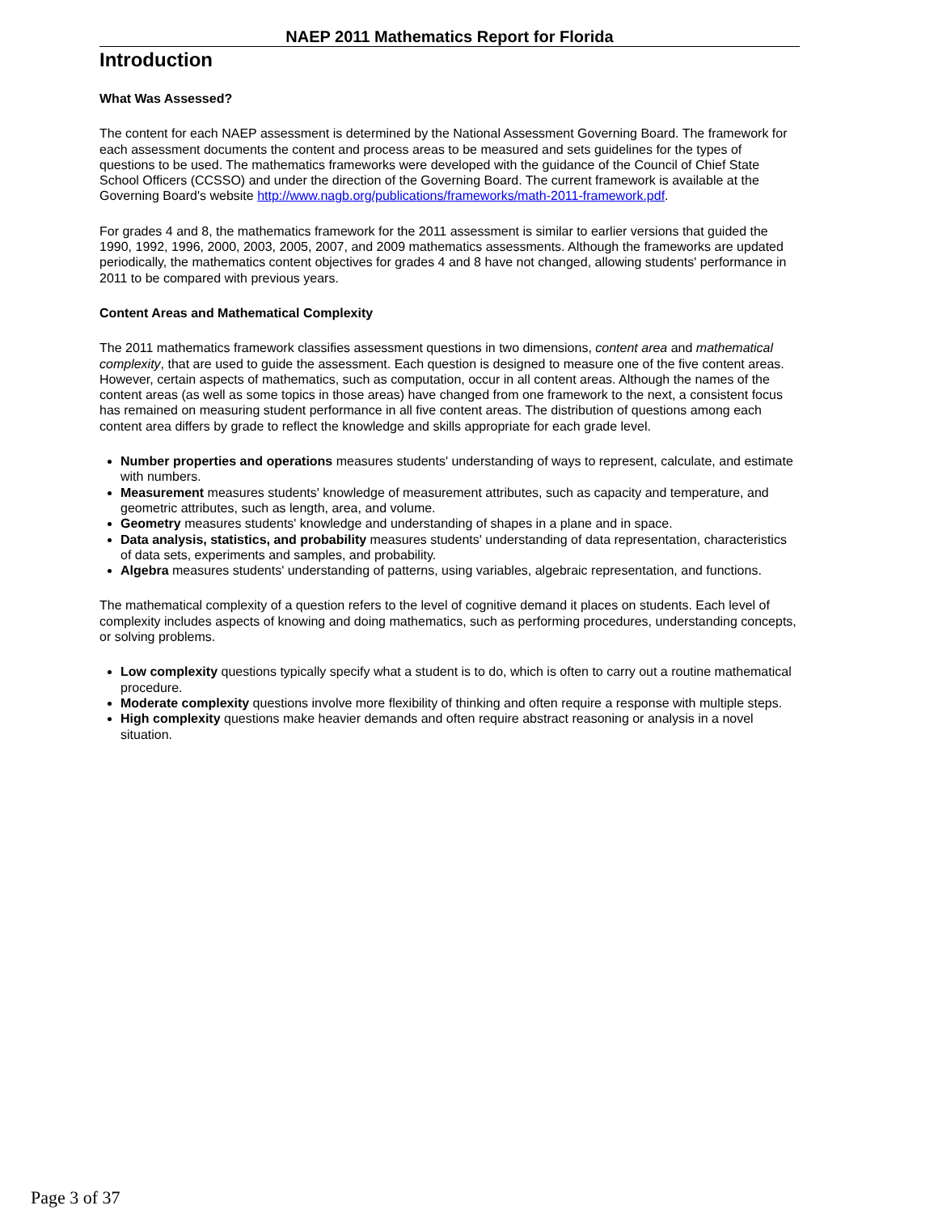NAEP 2011 Mathematics Report for Florida
Introduction
What Was Assessed?
The content for each NAEP assessment is determined by the National Assessment Governing Board. The framework for each assessment documents the content and process areas to be measured and sets guidelines for the types of questions to be used. The mathematics frameworks were developed with the guidance of the Council of Chief State School Officers (CCSSO) and under the direction of the Governing Board. The current framework is available at the Governing Board's website http://www.nagb.org/publications/frameworks/math-2011-framework.pdf.
For grades 4 and 8, the mathematics framework for the 2011 assessment is similar to earlier versions that guided the 1990, 1992, 1996, 2000, 2003, 2005, 2007, and 2009 mathematics assessments. Although the frameworks are updated periodically, the mathematics content objectives for grades 4 and 8 have not changed, allowing students' performance in 2011 to be compared with previous years.
Content Areas and Mathematical Complexity
The 2011 mathematics framework classifies assessment questions in two dimensions, content area and mathematical complexity, that are used to guide the assessment. Each question is designed to measure one of the five content areas. However, certain aspects of mathematics, such as computation, occur in all content areas. Although the names of the content areas (as well as some topics in those areas) have changed from one framework to the next, a consistent focus has remained on measuring student performance in all five content areas. The distribution of questions among each content area differs by grade to reflect the knowledge and skills appropriate for each grade level.
Number properties and operations measures students' understanding of ways to represent, calculate, and estimate with numbers.
Measurement measures students' knowledge of measurement attributes, such as capacity and temperature, and geometric attributes, such as length, area, and volume.
Geometry measures students' knowledge and understanding of shapes in a plane and in space.
Data analysis, statistics, and probability measures students' understanding of data representation, characteristics of data sets, experiments and samples, and probability.
Algebra measures students' understanding of patterns, using variables, algebraic representation, and functions.
The mathematical complexity of a question refers to the level of cognitive demand it places on students. Each level of complexity includes aspects of knowing and doing mathematics, such as performing procedures, understanding concepts, or solving problems.
Low complexity questions typically specify what a student is to do, which is often to carry out a routine mathematical procedure.
Moderate complexity questions involve more flexibility of thinking and often require a response with multiple steps.
High complexity questions make heavier demands and often require abstract reasoning or analysis in a novel situation.
Page 3 of 37